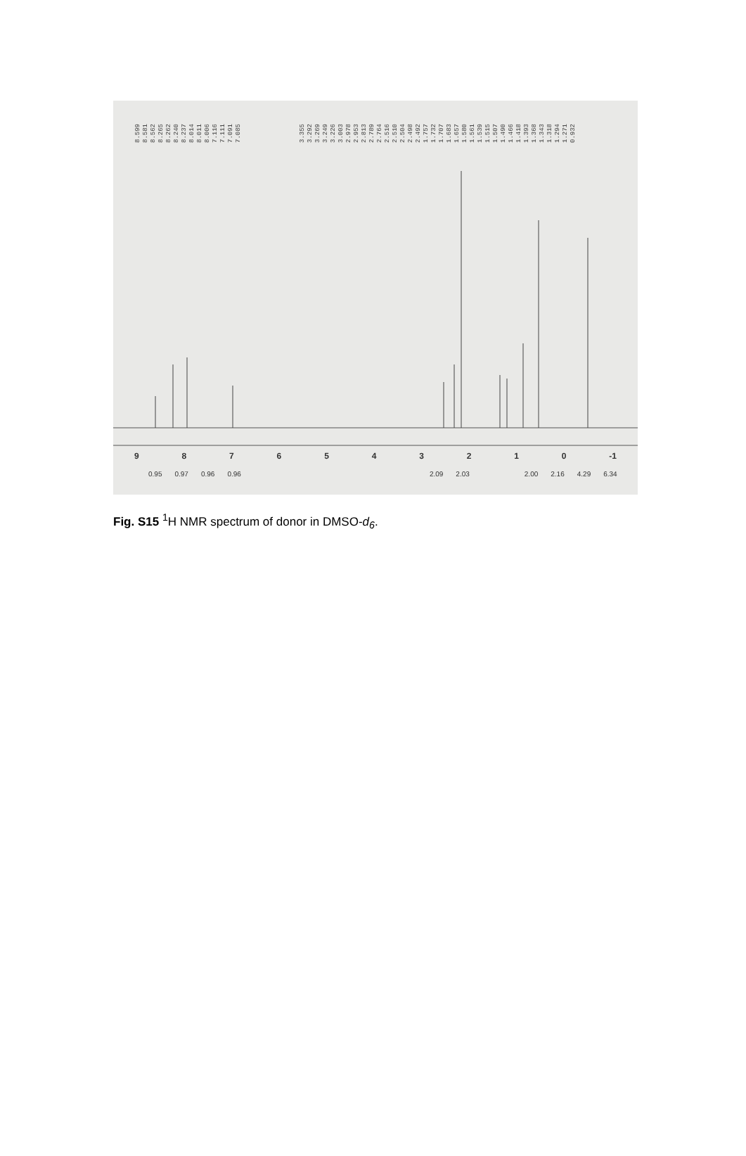8.599 8.581 8.562 8.265 8.262 8.240 8.237 8.014 8.011 8.006 7.116 7.111 7.091 7.085 3.355 3.292 3.269 3.249 3.226 3.003 2.978 2.953 2.813 2.789 2.764 2.516 2.510 2.504 2.498 2.492 1.757 1.732 1.707 1.683 1.657 1.580 1.561 1.539 1.515 1.507 1.490 1.466 1.418 1.393 1.368 1.343 1.318 1.294 1.271 0.932
9876543210 -1
0.95 0.97 0.96 0.96 2.09 2.03 2.00 2.16 4.29 6.34
Fig. S15 <sup>1</sup>H NMR spectrum of donor in DMSO-d<sub>6</sub>.